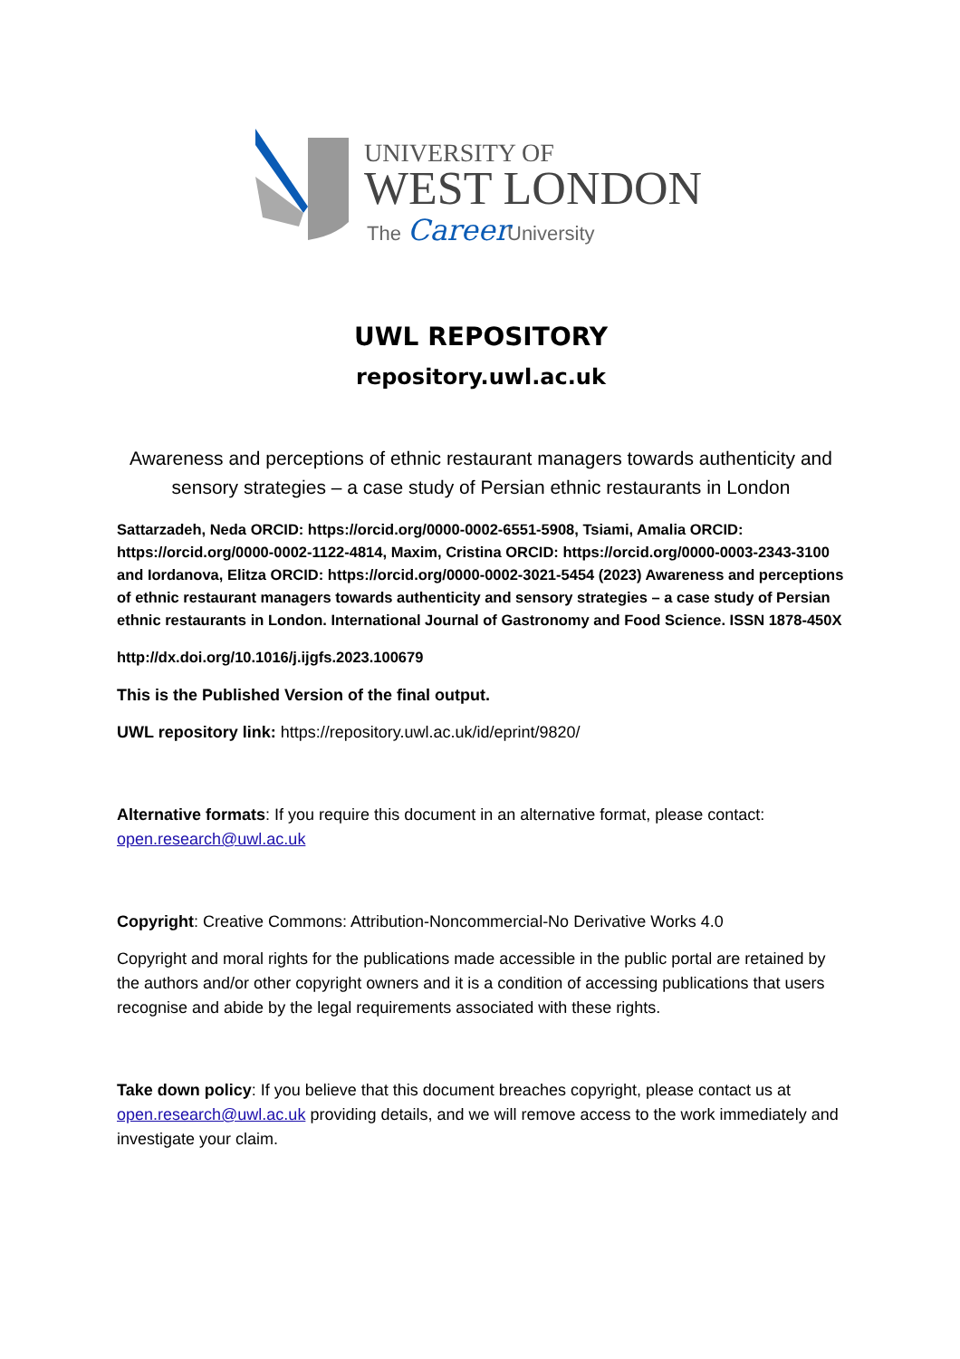UNIVERSITY OF
WEST LONDON
The
Career
University
UWL REPOSITORY
repository.uwl.ac.uk
Awareness and perceptions of ethnic restaurant managers towards authenticity and sensory strategies – a case study of Persian ethnic restaurants in London
Sattarzadeh, Neda ORCID: https://orcid.org/0000-0002-6551-5908, Tsiami, Amalia ORCID: https://orcid.org/0000-0002-1122-4814, Maxim, Cristina ORCID: https://orcid.org/0000-0003-2343-3100 and Iordanova, Elitza ORCID: https://orcid.org/0000-0002-3021-5454 (2023) Awareness and perceptions of ethnic restaurant managers towards authenticity and sensory strategies – a case study of Persian ethnic restaurants in London. International Journal of Gastronomy and Food Science. ISSN 1878-450X
http://dx.doi.org/10.1016/j.ijgfs.2023.100679
This is the Published Version of the final output.
UWL repository link: https://repository.uwl.ac.uk/id/eprint/9820/
Alternative formats: If you require this document in an alternative format, please contact: open.research@uwl.ac.uk
Copyright: Creative Commons: Attribution-Noncommercial-No Derivative Works 4.0
Copyright and moral rights for the publications made accessible in the public portal are retained by the authors and/or other copyright owners and it is a condition of accessing publications that users recognise and abide by the legal requirements associated with these rights.
Take down policy: If you believe that this document breaches copyright, please contact us at open.research@uwl.ac.uk providing details, and we will remove access to the work immediately and investigate your claim.